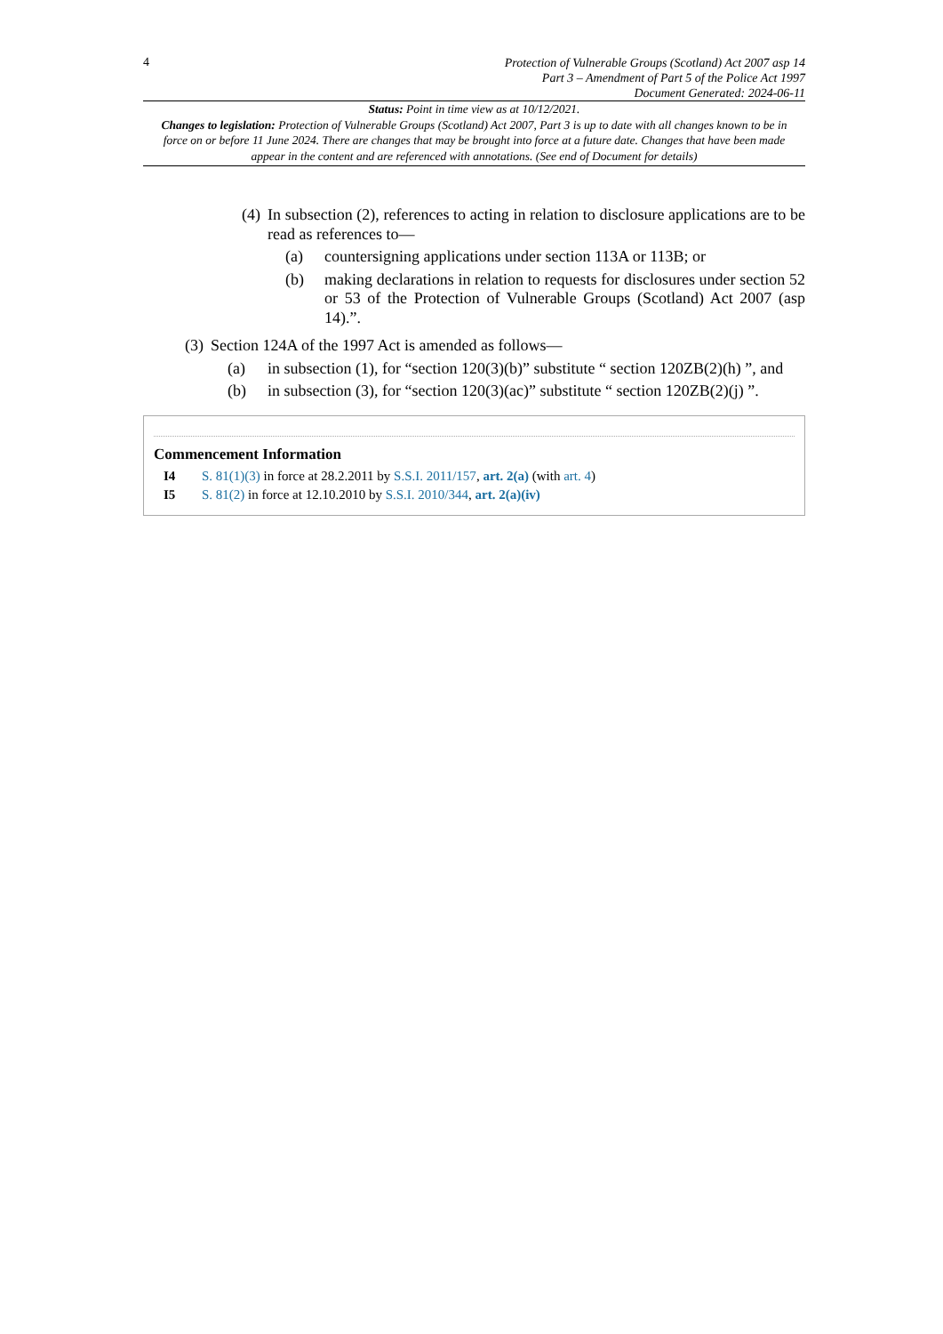4
Protection of Vulnerable Groups (Scotland) Act 2007 asp 14
Part 3 – Amendment of Part 5 of the Police Act 1997
Document Generated: 2024-06-11
Status: Point in time view as at 10/12/2021.
Changes to legislation: Protection of Vulnerable Groups (Scotland) Act 2007, Part 3 is up to date with all changes known to be in force on or before 11 June 2024. There are changes that may be brought into force at a future date. Changes that have been made appear in the content and are referenced with annotations. (See end of Document for details)
(4) In subsection (2), references to acting in relation to disclosure applications are to be read as references to—
(a) countersigning applications under section 113A or 113B; or
(b) making declarations in relation to requests for disclosures under section 52 or 53 of the Protection of Vulnerable Groups (Scotland) Act 2007 (asp 14).”.
(3) Section 124A of the 1997 Act is amended as follows—
(a) in subsection (1), for “section 120(3)(b)” substitute “ section 120ZB(2)(h) ”, and
(b) in subsection (3), for “section 120(3)(ac)” substitute “ section 120ZB(2)(j) ”.
Commencement Information
I4 S. 81(1)(3) in force at 28.2.2011 by S.S.I. 2011/157, art. 2(a) (with art. 4)
I5 S. 81(2) in force at 12.10.2010 by S.S.I. 2010/344, art. 2(a)(iv)